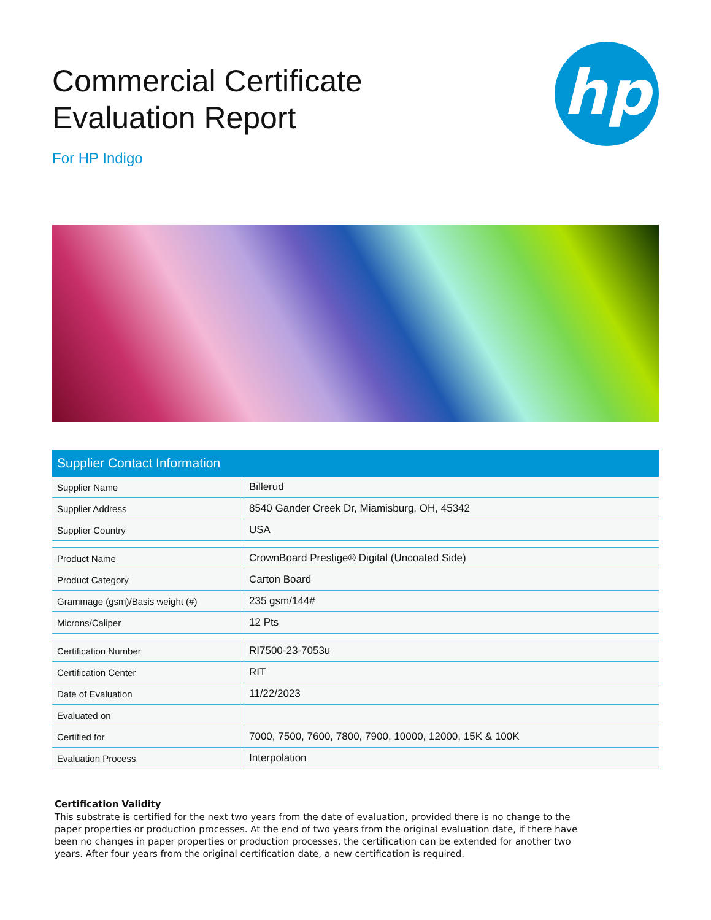hp
Commercial Certificate
Evaluation Report
For HP Indigo
| Supplier Contact Information | |
| --- | --- |
| Supplier Name | Billerud |
| Supplier Address | 8540 Gander Creek Dr, Miamisburg, OH, 45342 |
| Supplier Country | USA |
| Product Name | CrownBoard Prestige® Digital (Uncoated Side) |
| Product Category | Carton Board |
| Grammage (gsm)/Basis weight (#) | 235 gsm/144# |
| Microns/Caliper | 12 Pts |
| Certification Number | RI7500-23-7053u |
| Certification Center | RIT |
| Date of Evaluation | 11/22/2023 |
| Evaluated on | |
| Certified for | 7000, 7500, 7600, 7800, 7900, 10000, 12000, 15K & 100K |
| Evaluation Process | Interpolation |
Certification Validity
This substrate is certified for the next two years from the date of evaluation, provided there is no change to the paper properties or production processes. At the end of two years from the original evaluation date, if there have been no changes in paper properties or production processes, the certification can be extended for another two years. After four years from the original certification date, a new certification is required.